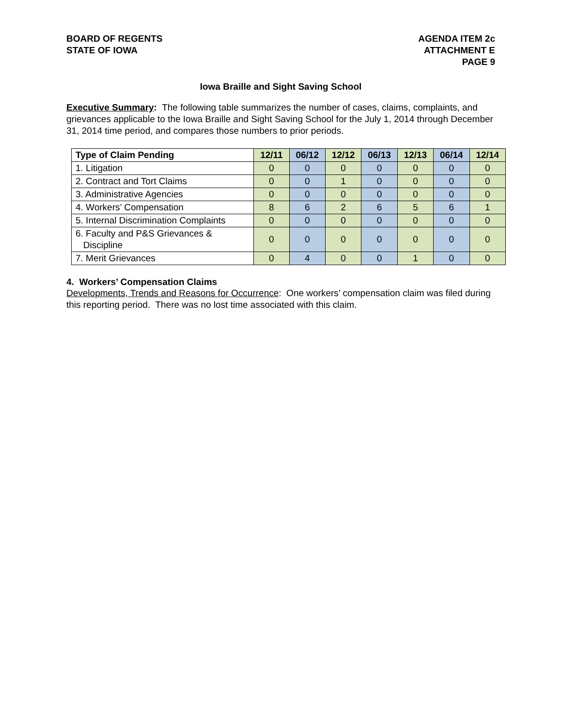BOARD OF REGENTS
STATE OF IOWA
AGENDA ITEM 2c
ATTACHMENT E
PAGE 9
Iowa Braille and Sight Saving School
Executive Summary: The following table summarizes the number of cases, claims, complaints, and grievances applicable to the Iowa Braille and Sight Saving School for the July 1, 2014 through December 31, 2014 time period, and compares those numbers to prior periods.
| Type of Claim Pending | 12/11 | 06/12 | 12/12 | 06/13 | 12/13 | 06/14 | 12/14 |
| --- | --- | --- | --- | --- | --- | --- | --- |
| 1. Litigation | 0 | 0 | 0 | 0 | 0 | 0 | 0 |
| 2. Contract and Tort Claims | 0 | 0 | 1 | 0 | 0 | 0 | 0 |
| 3. Administrative Agencies | 0 | 0 | 0 | 0 | 0 | 0 | 0 |
| 4. Workers’ Compensation | 8 | 6 | 2 | 6 | 5 | 6 | 1 |
| 5. Internal Discrimination Complaints | 0 | 0 | 0 | 0 | 0 | 0 | 0 |
| 6. Faculty and P&S Grievances & Discipline | 0 | 0 | 0 | 0 | 0 | 0 | 0 |
| 7. Merit Grievances | 0 | 4 | 0 | 0 | 1 | 0 | 0 |
4. Workers’ Compensation Claims
Developments, Trends and Reasons for Occurrence: One workers’ compensation claim was filed during this reporting period. There was no lost time associated with this claim.